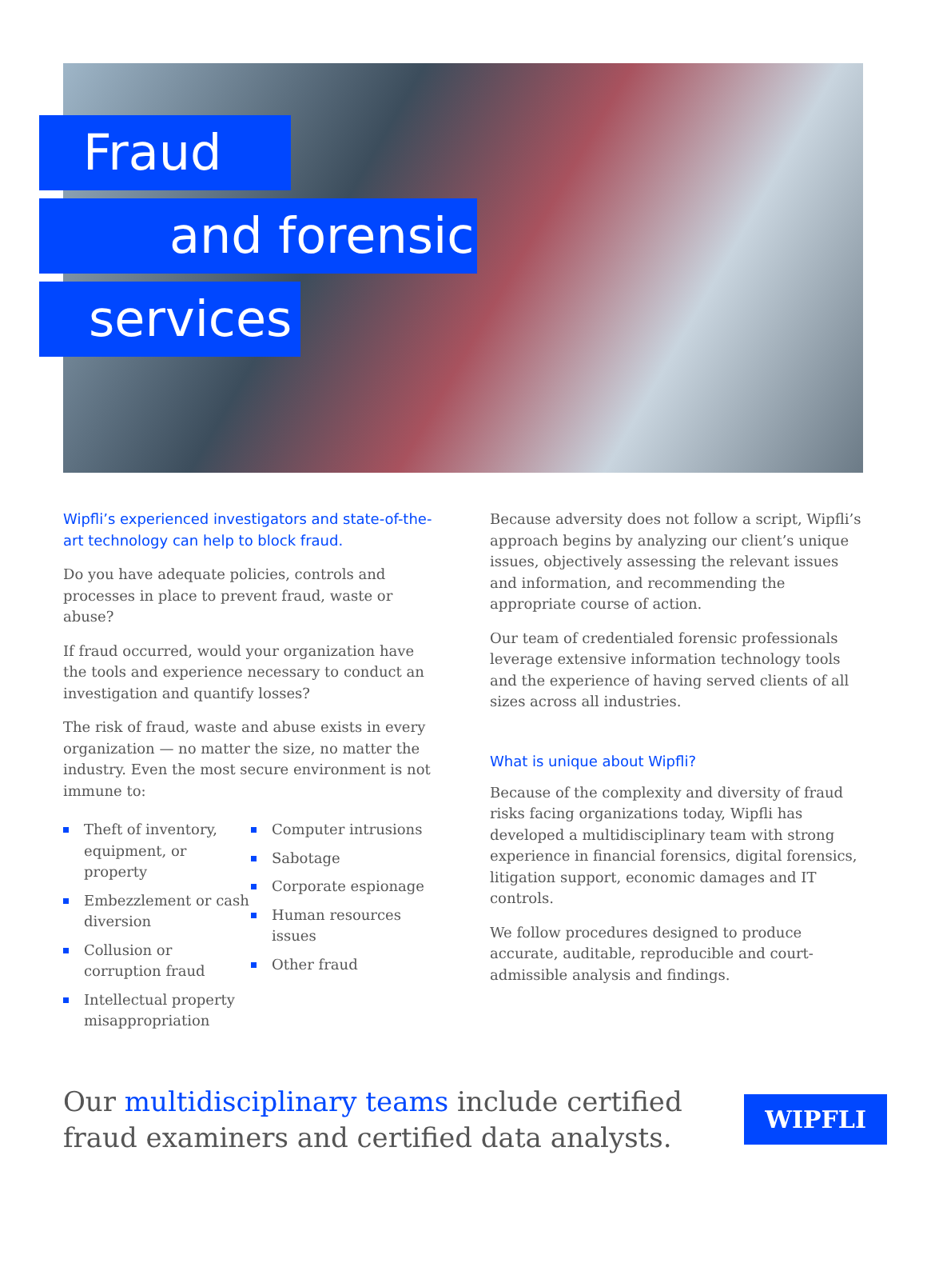Fraud
and forensic
services
Wipfli’s experienced investigators and state-of-the-art technology can help to block fraud.
Do you have adequate policies, controls and processes in place to prevent fraud, waste or abuse?
If fraud occurred, would your organization have the tools and experience necessary to conduct an investigation and quantify losses?
The risk of fraud, waste and abuse exists in every organization — no matter the size, no matter the industry. Even the most secure environment is not immune to:
Theft of inventory, equipment, or property
Embezzlement or cash diversion
Collusion or corruption fraud
Intellectual property misappropriation
Computer intrusions
Sabotage
Corporate espionage
Human resources issues
Other fraud
Because adversity does not follow a script, Wipfli’s approach begins by analyzing our client’s unique issues, objectively assessing the relevant issues and information, and recommending the appropriate course of action.
Our team of credentialed forensic professionals leverage extensive information technology tools and the experience of having served clients of all sizes across all industries.
What is unique about Wipfli?
Because of the complexity and diversity of fraud risks facing organizations today, Wipfli has developed a multidisciplinary team with strong experience in financial forensics, digital forensics, litigation support, economic damages and IT controls.
We follow procedures designed to produce accurate, auditable, reproducible and court-admissible analysis and findings.
Our multidisciplinary teams include certified
fraud examiners and certified data analysts.
WIPFLI